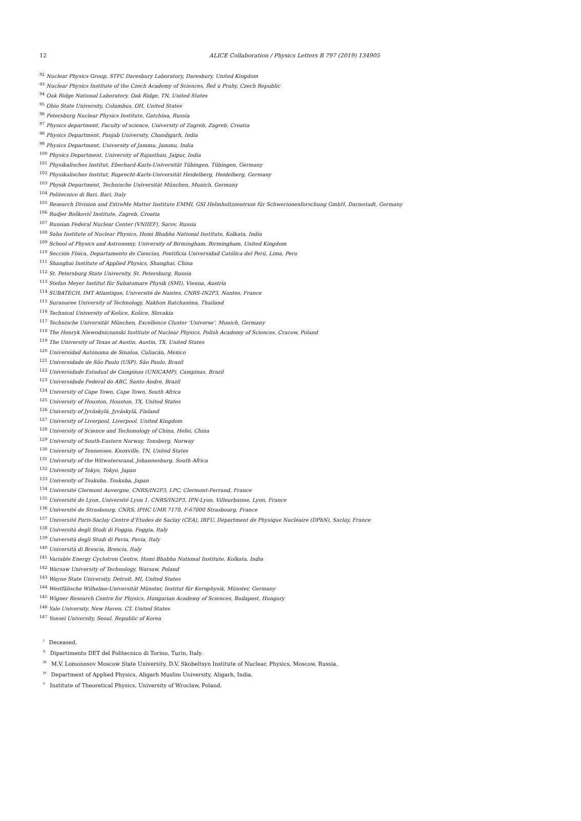12 ALICE Collaboration / Physics Letters B 797 (2019) 134905
<sup>92</sup> Nuclear Physics Group, STFC Daresbury Laboratory, Daresbury, United Kingdom
<sup>93</sup> Nuclear Physics Institute of the Czech Academy of Sciences, Řež u Prahy, Czech Republic
<sup>94</sup> Oak Ridge National Laboratory, Oak Ridge, TN, United States
<sup>95</sup> Ohio State University, Columbus, OH, United States
<sup>96</sup> Petersburg Nuclear Physics Institute, Gatchina, Russia
<sup>97</sup> Physics department, Faculty of science, University of Zagreb, Zagreb, Croatia
<sup>98</sup> Physics Department, Panjab University, Chandigarh, India
<sup>99</sup> Physics Department, University of Jammu, Jammu, India
<sup>100</sup> Physics Department, University of Rajasthan, Jaipur, India
<sup>101</sup> Physikalisches Institut, Eberhard-Karls-Universität Tübingen, Tübingen, Germany
<sup>102</sup> Physikalisches Institut, Ruprecht-Karls-Universität Heidelberg, Heidelberg, Germany
<sup>103</sup> Physik Department, Technische Universität München, Munich, Germany
<sup>104</sup> Politecnico di Bari, Bari, Italy
<sup>105</sup> Research Division and ExtreMe Matter Institute EMMI, GSI Helmholtzzentrum für Schwerionenforschung GmbH, Darmstadt, Germany
<sup>106</sup> Rudjer Bošković Institute, Zagreb, Croatia
<sup>107</sup> Russian Federal Nuclear Center (VNIIEF), Sarov, Russia
<sup>108</sup> Saha Institute of Nuclear Physics, Homi Bhabha National Institute, Kolkata, India
<sup>109</sup> School of Physics and Astronomy, University of Birmingham, Birmingham, United Kingdom
<sup>110</sup> Sección Física, Departamento de Ciencias, Pontificia Universidad Católica del Perú, Lima, Peru
<sup>111</sup> Shanghai Institute of Applied Physics, Shanghai, China
<sup>112</sup> St. Petersburg State University, St. Petersburg, Russia
<sup>113</sup> Stefan Meyer Institut für Subatomare Physik (SMI), Vienna, Austria
<sup>114</sup> SUBATECH, IMT Atlantique, Université de Nantes, CNRS-IN2P3, Nantes, France
<sup>115</sup> Suranaree University of Technology, Nakhon Ratchasima, Thailand
<sup>116</sup> Technical University of Košice, Košice, Slovakia
<sup>117</sup> Technische Universität München, Excellence Cluster ‘Universe’, Munich, Germany
<sup>118</sup> The Henryk Niewodniczanski Institute of Nuclear Physics, Polish Academy of Sciences, Cracow, Poland
<sup>119</sup> The University of Texas at Austin, Austin, TX, United States
<sup>120</sup> Universidad Autónoma de Sinaloa, Culiacán, Mexico
<sup>121</sup> Universidade de São Paulo (USP), São Paulo, Brazil
<sup>122</sup> Universidade Estadual de Campinas (UNICAMP), Campinas, Brazil
<sup>123</sup> Universidade Federal do ABC, Santo Andre, Brazil
<sup>124</sup> University of Cape Town, Cape Town, South Africa
<sup>125</sup> University of Houston, Houston, TX, United States
<sup>126</sup> University of Jyväskylä, Jyväskylä, Finland
<sup>127</sup> University of Liverpool, Liverpool, United Kingdom
<sup>128</sup> University of Science and Techonology of China, Hefei, China
<sup>129</sup> University of South-Eastern Norway, Tonsberg, Norway
<sup>130</sup> University of Tennessee, Knoxville, TN, United States
<sup>131</sup> University of the Witwatersrand, Johannesburg, South Africa
<sup>132</sup> University of Tokyo, Tokyo, Japan
<sup>133</sup> University of Tsukuba, Tsukuba, Japan
<sup>134</sup> Université Clermont Auvergne, CNRS/IN2P3, LPC, Clermont-Ferrand, France
<sup>135</sup> Université de Lyon, Université Lyon 1, CNRS/IN2P3, IPN-Lyon, Villeurbanne, Lyon, France
<sup>136</sup> Université de Strasbourg, CNRS, IPHC UMR 7178, F-67000 Strasbourg, France
<sup>137</sup> Université Paris-Saclay Centre d’Etudes de Saclay (CEA), IRFU, Départment de Physique Nucléaire (DPhN), Saclay, France
<sup>138</sup> Università degli Studi di Foggia, Foggia, Italy
<sup>139</sup> Università degli Studi di Pavia, Pavia, Italy
<sup>140</sup> Università di Brescia, Brescia, Italy
<sup>141</sup> Variable Energy Cyclotron Centre, Homi Bhabha National Institute, Kolkata, India
<sup>142</sup> Warsaw University of Technology, Warsaw, Poland
<sup>143</sup> Wayne State University, Detroit, MI, United States
<sup>144</sup> Westfälische Wilhelms-Universität Münster, Institut für Kernphysik, Münster, Germany
<sup>145</sup> Wigner Research Centre for Physics, Hungarian Academy of Sciences, Budapest, Hungary
<sup>146</sup> Yale University, New Haven, CT, United States
<sup>147</sup> Yonsei University, Seoul, Republic of Korea
<sup>i</sup> Deceased.
<sup>ii</sup> Dipartimento DET del Politecnico di Torino, Turin, Italy.
<sup>iii</sup> M.V. Lomonosov Moscow State University, D.V. Skobeltsyn Institute of Nuclear, Physics, Moscow, Russia.
<sup>iv</sup> Department of Applied Physics, Aligarh Muslim University, Aligarh, India.
<sup>v</sup> Institute of Theoretical Physics, University of Wroclaw, Poland.